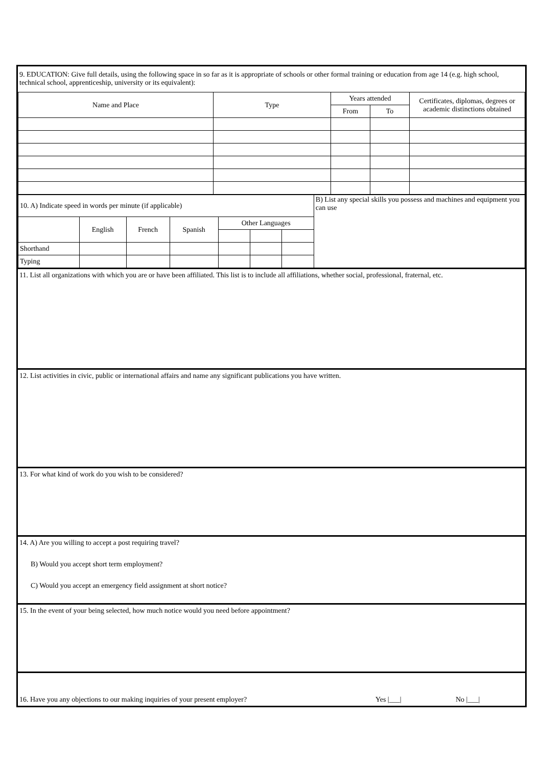9. EDUCATION: Give full details, using the following space in so far as it is appropriate of schools or other formal training or education from age 14 (e.g. high school, technical school, apprenticeship, university or its equivalent):
| Name and Place | Type | Years attended | | Certificates, diplomas, degrees or academic distinctions obtained |
| --- | --- | --- | --- | --- |
| | | From | To | |
| 10. A) Indicate speed in words per minute (if applicable) | | | | | | | B) List any special skills you possess and machines and equipment you can use |
| | English | French | Spanish | Other Languages | | | |
| Shorthand | | | | | | | |
| Typing | | | | | | | |
11. List all organizations with which you are or have been affiliated. This list is to include all affiliations, whether social, professional, fraternal, etc.
12. List activities in civic, public or international affairs and name any significant publications you have written.
13. For what kind of work do you wish to be considered?
14. A) Are you willing to accept a post requiring travel?
B) Would you accept short term employment?
C) Would you accept an emergency field assignment at short notice?
15. In the event of your being selected, how much notice would you need before appointment?
16. Have you any objections to our making inquiries of your present employer? Yes |___| No |___|